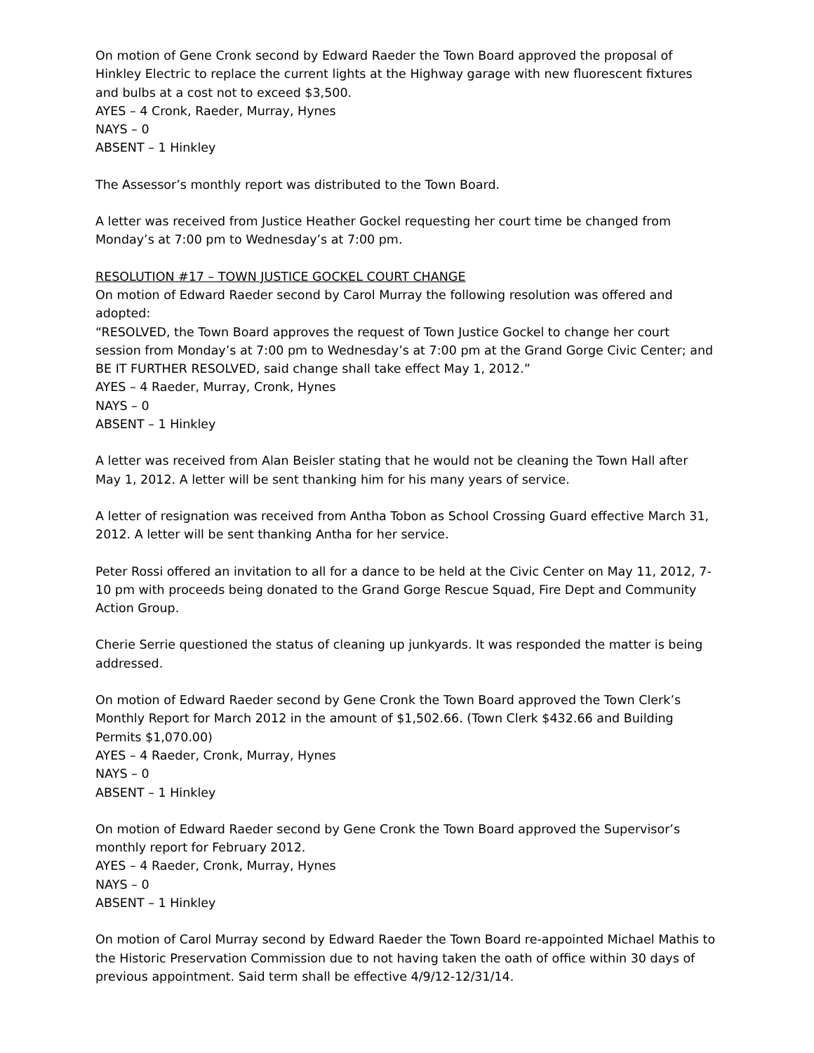On motion of Gene Cronk second by Edward Raeder the Town Board approved the proposal of Hinkley Electric to replace the current lights at the Highway garage with new fluorescent fixtures and bulbs at a cost not to exceed $3,500.
AYES – 4 Cronk, Raeder, Murray, Hynes
NAYS – 0
ABSENT – 1 Hinkley
The Assessor’s monthly report was distributed to the Town Board.
A letter was received from Justice Heather Gockel requesting her court time be changed from Monday’s at 7:00 pm to Wednesday’s at 7:00 pm.
RESOLUTION #17 – TOWN JUSTICE GOCKEL COURT CHANGE
On motion of Edward Raeder second by Carol Murray the following resolution was offered and adopted:
“RESOLVED, the Town Board approves the request of Town Justice Gockel to change her court session from Monday’s at 7:00 pm to Wednesday’s at 7:00 pm at the Grand Gorge Civic Center; and BE IT FURTHER RESOLVED, said change shall take effect May 1, 2012.”
AYES – 4 Raeder, Murray, Cronk, Hynes
NAYS – 0
ABSENT – 1 Hinkley
A letter was received from Alan Beisler stating that he would not be cleaning the Town Hall after May 1, 2012. A letter will be sent thanking him for his many years of service.
A letter of resignation was received from Antha Tobon as School Crossing Guard effective March 31, 2012. A letter will be sent thanking Antha for her service.
Peter Rossi offered an invitation to all for a dance to be held at the Civic Center on May 11, 2012, 7-10 pm with proceeds being donated to the Grand Gorge Rescue Squad, Fire Dept and Community Action Group.
Cherie Serrie questioned the status of cleaning up junkyards. It was responded the matter is being addressed.
On motion of Edward Raeder second by Gene Cronk the Town Board approved the Town Clerk’s Monthly Report for March 2012 in the amount of $1,502.66. (Town Clerk $432.66 and Building Permits $1,070.00)
AYES – 4 Raeder, Cronk, Murray, Hynes
NAYS – 0
ABSENT – 1 Hinkley
On motion of Edward Raeder second by Gene Cronk the Town Board approved the Supervisor’s monthly report for February 2012.
AYES – 4 Raeder, Cronk, Murray, Hynes
NAYS – 0
ABSENT – 1 Hinkley
On motion of Carol Murray second by Edward Raeder the Town Board re-appointed Michael Mathis to the Historic Preservation Commission due to not having taken the oath of office within 30 days of previous appointment. Said term shall be effective 4/9/12-12/31/14.